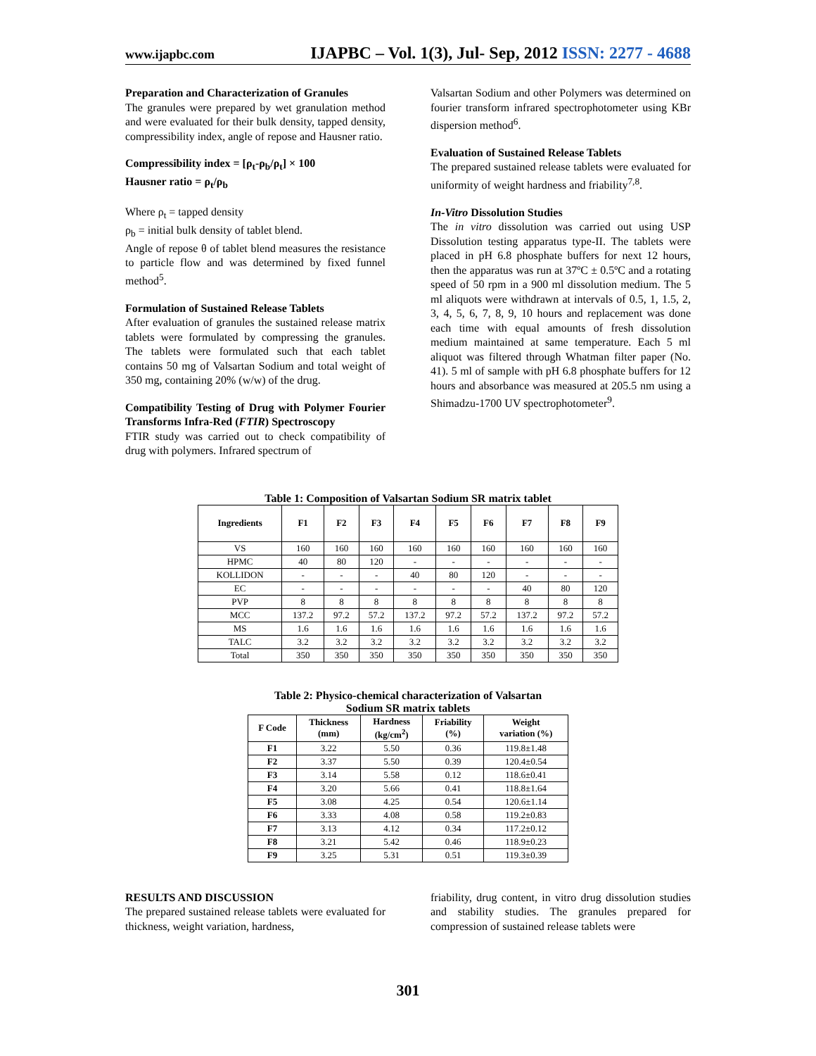www.ijapbc.com IJAPBC – Vol. 1(3), Jul- Sep, 2012 ISSN: 2277 - 4688
Preparation and Characterization of Granules
The granules were prepared by wet granulation method and were evaluated for their bulk density, tapped density, compressibility index, angle of repose and Hausner ratio.
Compressibility index = [ρ<sub>t</sub>-ρ<sub>b</sub>/ρ<sub>t</sub>] × 100
Hausner ratio = ρ<sub>t</sub>/ρ<sub>b</sub>
Where ρ<sub>t</sub> = tapped density
ρ<sub>b</sub> = initial bulk density of tablet blend.
Angle of repose θ of tablet blend measures the resistance to particle flow and was determined by fixed funnel method<sup>5</sup>.
Formulation of Sustained Release Tablets
After evaluation of granules the sustained release matrix tablets were formulated by compressing the granules. The tablets were formulated such that each tablet contains 50 mg of Valsartan Sodium and total weight of 350 mg, containing 20% (w/w) of the drug.
Compatibility Testing of Drug with Polymer Fourier Transforms Infra-Red (FTIR) Spectroscopy
FTIR study was carried out to check compatibility of drug with polymers. Infrared spectrum of
Valsartan Sodium and other Polymers was determined on fourier transform infrared spectrophotometer using KBr dispersion method<sup>6</sup>.
Evaluation of Sustained Release Tablets
The prepared sustained release tablets were evaluated for uniformity of weight hardness and friability<sup>7,8</sup>.
In-Vitro Dissolution Studies
The in vitro dissolution was carried out using USP Dissolution testing apparatus type-II. The tablets were placed in pH 6.8 phosphate buffers for next 12 hours, then the apparatus was run at 37ºC ± 0.5ºC and a rotating speed of 50 rpm in a 900 ml dissolution medium. The 5 ml aliquots were withdrawn at intervals of 0.5, 1, 1.5, 2, 3, 4, 5, 6, 7, 8, 9, 10 hours and replacement was done each time with equal amounts of fresh dissolution medium maintained at same temperature. Each 5 ml aliquot was filtered through Whatman filter paper (No. 41). 5 ml of sample with pH 6.8 phosphate buffers for 12 hours and absorbance was measured at 205.5 nm using a Shimadzu-1700 UV spectrophotometer<sup>9</sup>.
Table 1: Composition of Valsartan Sodium SR matrix tablet
| Ingredients | F1 | F2 | F3 | F4 | F5 | F6 | F7 | F8 | F9 |
| --- | --- | --- | --- | --- | --- | --- | --- | --- | --- |
| VS | 160 | 160 | 160 | 160 | 160 | 160 | 160 | 160 | 160 |
| HPMC | 40 | 80 | 120 | - | - | - | - | - | - |
| KOLLIDON | - | - | - | 40 | 80 | 120 | - | - | - |
| EC | - | - | - | - | - | - | 40 | 80 | 120 |
| PVP | 8 | 8 | 8 | 8 | 8 | 8 | 8 | 8 | 8 |
| MCC | 137.2 | 97.2 | 57.2 | 137.2 | 97.2 | 57.2 | 137.2 | 97.2 | 57.2 |
| MS | 1.6 | 1.6 | 1.6 | 1.6 | 1.6 | 1.6 | 1.6 | 1.6 | 1.6 |
| TALC | 3.2 | 3.2 | 3.2 | 3.2 | 3.2 | 3.2 | 3.2 | 3.2 | 3.2 |
| Total | 350 | 350 | 350 | 350 | 350 | 350 | 350 | 350 | 350 |
Table 2: Physico-chemical characterization of Valsartan
Sodium SR matrix tablets
| F Code | Thickness (mm) | Hardness (kg/cm<sup>2</sup>) | Friability (%) | Weight variation (%) |
| --- | --- | --- | --- | --- |
| F1 | 3.22 | 5.50 | 0.36 | 119.8±1.48 |
| F2 | 3.37 | 5.50 | 0.39 | 120.4±0.54 |
| F3 | 3.14 | 5.58 | 0.12 | 118.6±0.41 |
| F4 | 3.20 | 5.66 | 0.41 | 118.8±1.64 |
| F5 | 3.08 | 4.25 | 0.54 | 120.6±1.14 |
| F6 | 3.33 | 4.08 | 0.58 | 119.2±0.83 |
| F7 | 3.13 | 4.12 | 0.34 | 117.2±0.12 |
| F8 | 3.21 | 5.42 | 0.46 | 118.9±0.23 |
| F9 | 3.25 | 5.31 | 0.51 | 119.3±0.39 |
RESULTS AND DISCUSSION
The prepared sustained release tablets were evaluated for thickness, weight variation, hardness,
friability, drug content, in vitro drug dissolution studies and stability studies. The granules prepared for compression of sustained release tablets were
301